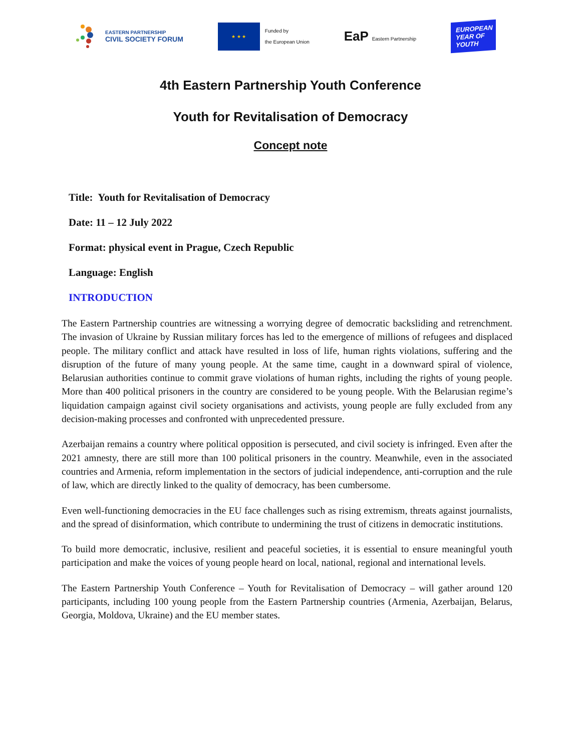EASTERN PARTNERSHIP
CIVIL SOCIETY FORUM
★ ★ ★
Funded by
the European Union
EaP Eastern Partnership
EUROPEAN YEAR OF YOUTH
4th Eastern Partnership Youth Conference
Youth for Revitalisation of Democracy
Concept note
Title: Youth for Revitalisation of Democracy
Date: 11 – 12 July 2022
Format: physical event in Prague, Czech Republic
Language: English
INTRODUCTION
The Eastern Partnership countries are witnessing a worrying degree of democratic backsliding and retrenchment. The invasion of Ukraine by Russian military forces has led to the emergence of millions of refugees and displaced people. The military conflict and attack have resulted in loss of life, human rights violations, suffering and the disruption of the future of many young people. At the same time, caught in a downward spiral of violence, Belarusian authorities continue to commit grave violations of human rights, including the rights of young people. More than 400 political prisoners in the country are considered to be young people. With the Belarusian regime’s liquidation campaign against civil society organisations and activists, young people are fully excluded from any decision-making processes and confronted with unprecedented pressure.
Azerbaijan remains a country where political opposition is persecuted, and civil society is infringed. Even after the 2021 amnesty, there are still more than 100 political prisoners in the country. Meanwhile, even in the associated countries and Armenia, reform implementation in the sectors of judicial independence, anti-corruption and the rule of law, which are directly linked to the quality of democracy, has been cumbersome.
Even well-functioning democracies in the EU face challenges such as rising extremism, threats against journalists, and the spread of disinformation, which contribute to undermining the trust of citizens in democratic institutions.
To build more democratic, inclusive, resilient and peaceful societies, it is essential to ensure meaningful youth participation and make the voices of young people heard on local, national, regional and international levels.
The Eastern Partnership Youth Conference – Youth for Revitalisation of Democracy – will gather around 120 participants, including 100 young people from the Eastern Partnership countries (Armenia, Azerbaijan, Belarus, Georgia, Moldova, Ukraine) and the EU member states.